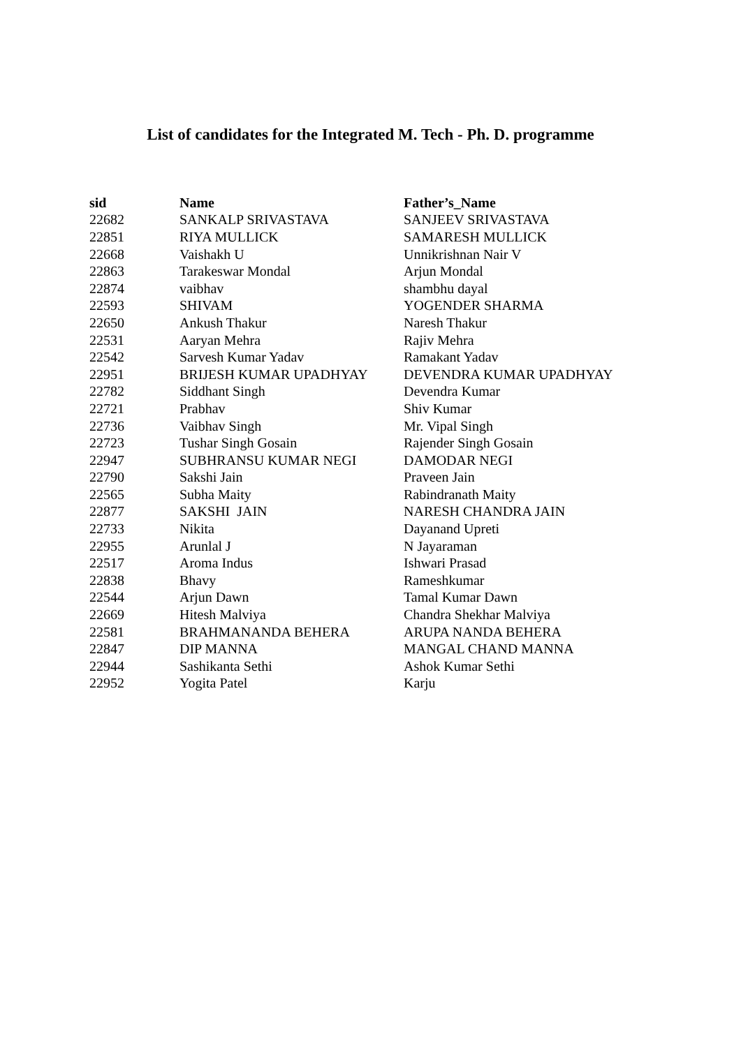List of candidates for the Integrated M. Tech - Ph. D. programme
| sid | Name | Father’s_Name |
| --- | --- | --- |
| 22682 | SANKALP SRIVASTAVA | SANJEEV SRIVASTAVA |
| 22851 | RIYA MULLICK | SAMARESH MULLICK |
| 22668 | Vaishakh U | Unnikrishnan Nair V |
| 22863 | Tarakeswar Mondal | Arjun Mondal |
| 22874 | vaibhav | shambhu dayal |
| 22593 | SHIVAM | YOGENDER SHARMA |
| 22650 | Ankush Thakur | Naresh Thakur |
| 22531 | Aaryan Mehra | Rajiv Mehra |
| 22542 | Sarvesh Kumar Yadav | Ramakant Yadav |
| 22951 | BRIJESH KUMAR UPADHYAY | DEVENDRA KUMAR UPADHYAY |
| 22782 | Siddhant Singh | Devendra Kumar |
| 22721 | Prabhav | Shiv Kumar |
| 22736 | Vaibhav Singh | Mr. Vipal Singh |
| 22723 | Tushar Singh Gosain | Rajender Singh Gosain |
| 22947 | SUBHRANSU KUMAR NEGI | DAMODAR NEGI |
| 22790 | Sakshi Jain | Praveen Jain |
| 22565 | Subha Maity | Rabindranath Maity |
| 22877 | SAKSHI JAIN | NARESH CHANDRA JAIN |
| 22733 | Nikita | Dayanand Upreti |
| 22955 | Arunlal J | N Jayaraman |
| 22517 | Aroma Indus | Ishwari Prasad |
| 22838 | Bhavy | Rameshkumar |
| 22544 | Arjun Dawn | Tamal Kumar Dawn |
| 22669 | Hitesh Malviya | Chandra Shekhar Malviya |
| 22581 | BRAHMANANDA BEHERA | ARUPA NANDA BEHERA |
| 22847 | DIP MANNA | MANGAL CHAND MANNA |
| 22944 | Sashikanta Sethi | Ashok Kumar Sethi |
| 22952 | Yogita Patel | Karju |